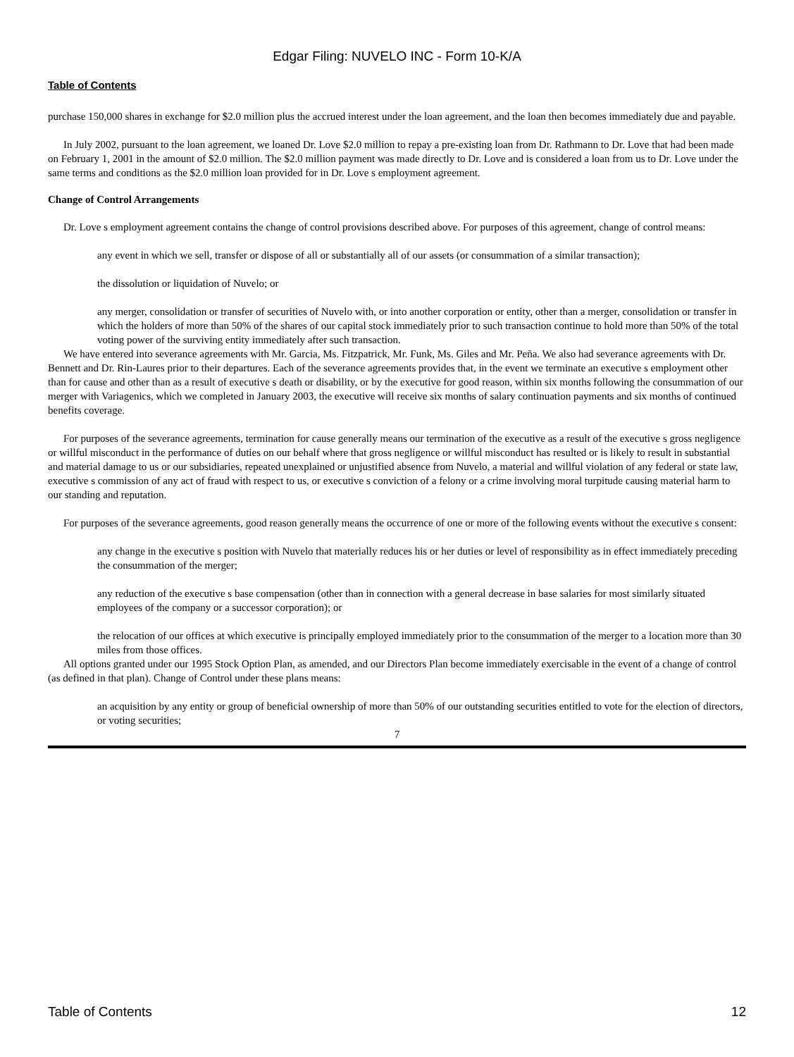Edgar Filing: NUVELO INC - Form 10-K/A
Table of Contents
purchase 150,000 shares in exchange for $2.0 million plus the accrued interest under the loan agreement, and the loan then becomes immediately due and payable.
In July 2002, pursuant to the loan agreement, we loaned Dr. Love $2.0 million to repay a pre-existing loan from Dr. Rathmann to Dr. Love that had been made on February 1, 2001 in the amount of $2.0 million. The $2.0 million payment was made directly to Dr. Love and is considered a loan from us to Dr. Love under the same terms and conditions as the $2.0 million loan provided for in Dr. Love s employment agreement.
Change of Control Arrangements
Dr. Love s employment agreement contains the change of control provisions described above. For purposes of this agreement, change of control means:
any event in which we sell, transfer or dispose of all or substantially all of our assets (or consummation of a similar transaction);
the dissolution or liquidation of Nuvelo; or
any merger, consolidation or transfer of securities of Nuvelo with, or into another corporation or entity, other than a merger, consolidation or transfer in which the holders of more than 50% of the shares of our capital stock immediately prior to such transaction continue to hold more than 50% of the total voting power of the surviving entity immediately after such transaction.
We have entered into severance agreements with Mr. Garcia, Ms. Fitzpatrick, Mr. Funk, Ms. Giles and Mr. Peña. We also had severance agreements with Dr. Bennett and Dr. Rin-Laures prior to their departures. Each of the severance agreements provides that, in the event we terminate an executive s employment other than for cause and other than as a result of executive s death or disability, or by the executive for good reason, within six months following the consummation of our merger with Variagenics, which we completed in January 2003, the executive will receive six months of salary continuation payments and six months of continued benefits coverage.
For purposes of the severance agreements, termination for cause generally means our termination of the executive as a result of the executive s gross negligence or willful misconduct in the performance of duties on our behalf where that gross negligence or willful misconduct has resulted or is likely to result in substantial and material damage to us or our subsidiaries, repeated unexplained or unjustified absence from Nuvelo, a material and willful violation of any federal or state law, executive s commission of any act of fraud with respect to us, or executive s conviction of a felony or a crime involving moral turpitude causing material harm to our standing and reputation.
For purposes of the severance agreements, good reason generally means the occurrence of one or more of the following events without the executive s consent:
any change in the executive s position with Nuvelo that materially reduces his or her duties or level of responsibility as in effect immediately preceding the consummation of the merger;
any reduction of the executive s base compensation (other than in connection with a general decrease in base salaries for most similarly situated employees of the company or a successor corporation); or
the relocation of our offices at which executive is principally employed immediately prior to the consummation of the merger to a location more than 30 miles from those offices.
All options granted under our 1995 Stock Option Plan, as amended, and our Directors Plan become immediately exercisable in the event of a change of control (as defined in that plan). Change of Control under these plans means:
an acquisition by any entity or group of beneficial ownership of more than 50% of our outstanding securities entitled to vote for the election of directors, or voting securities;
7
Table of Contents 12